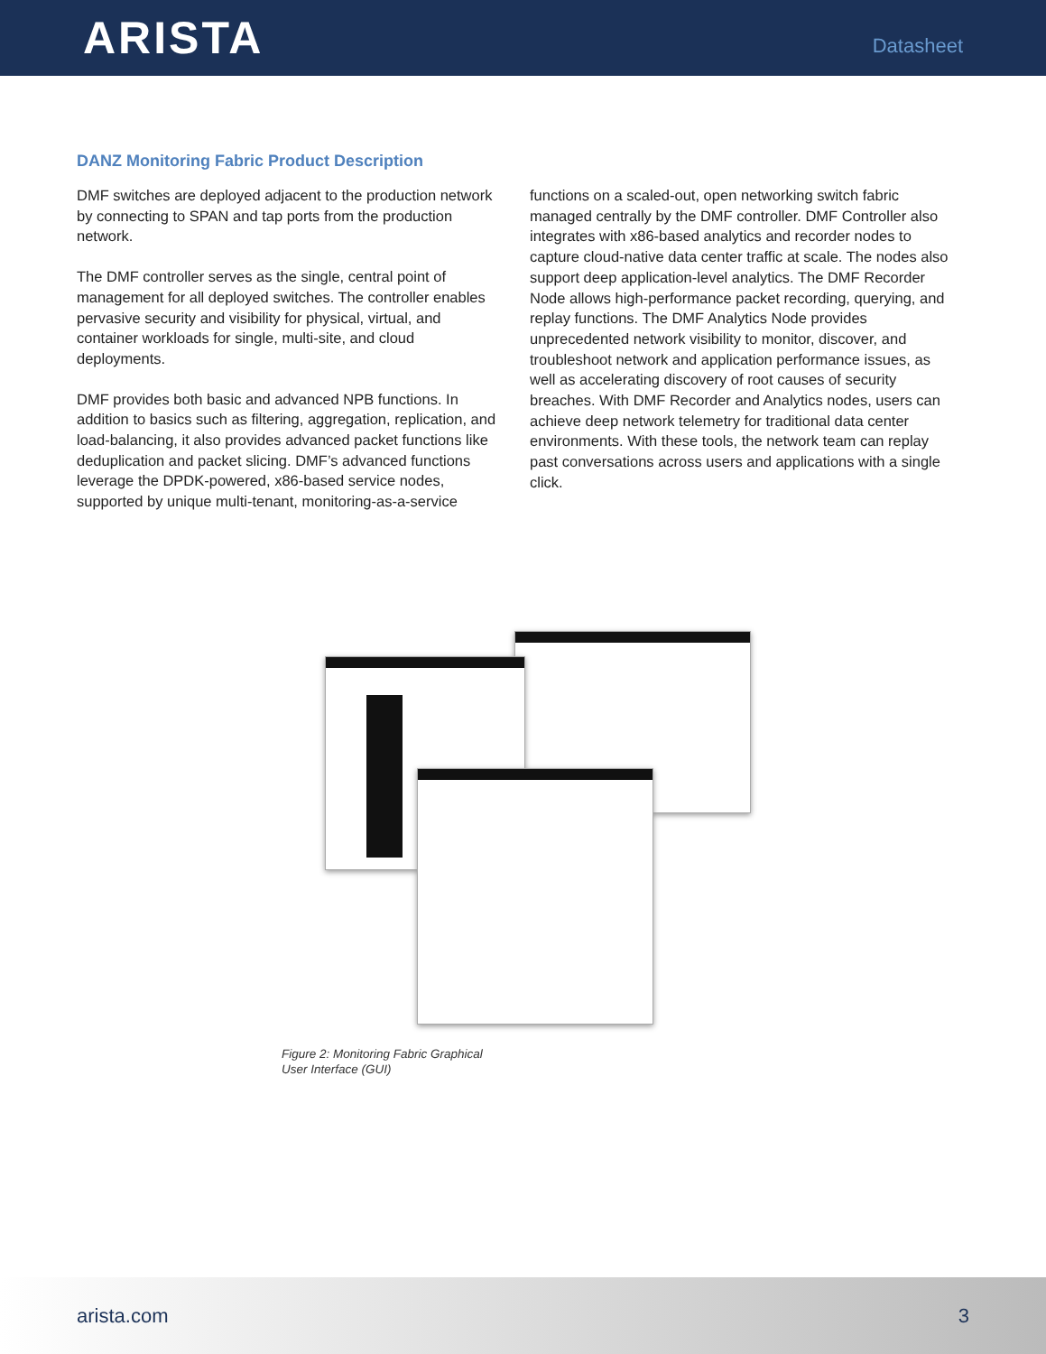ARISTA
Datasheet
DANZ Monitoring Fabric Product Description
DMF switches are deployed adjacent to the production network by connecting to SPAN and tap ports from the production network.
The DMF controller serves as the single, central point of management for all deployed switches. The controller enables pervasive security and visibility for physical, virtual, and container workloads for single, multi-site, and cloud deployments.
DMF provides both basic and advanced NPB functions. In addition to basics such as filtering, aggregation, replication, and load-balancing, it also provides advanced packet functions like deduplication and packet slicing. DMF’s advanced functions leverage the DPDK-powered, x86-based service nodes, supported by unique multi-tenant, monitoring-as-a-service
functions on a scaled-out, open networking switch fabric managed centrally by the DMF controller. DMF Controller also integrates with x86-based analytics and recorder nodes to capture cloud-native data center traffic at scale. The nodes also support deep application-level analytics. The DMF Recorder Node allows high-performance packet recording, querying, and replay functions. The DMF Analytics Node provides unprecedented network visibility to monitor, discover, and troubleshoot network and application performance issues, as well as accelerating discovery of root causes of security breaches. With DMF Recorder and Analytics nodes, users can achieve deep network telemetry for traditional data center environments. With these tools, the network team can replay past conversations across users and applications with a single click.
Figure 2: Monitoring Fabric Graphical
User Interface (GUI)
arista.com 3